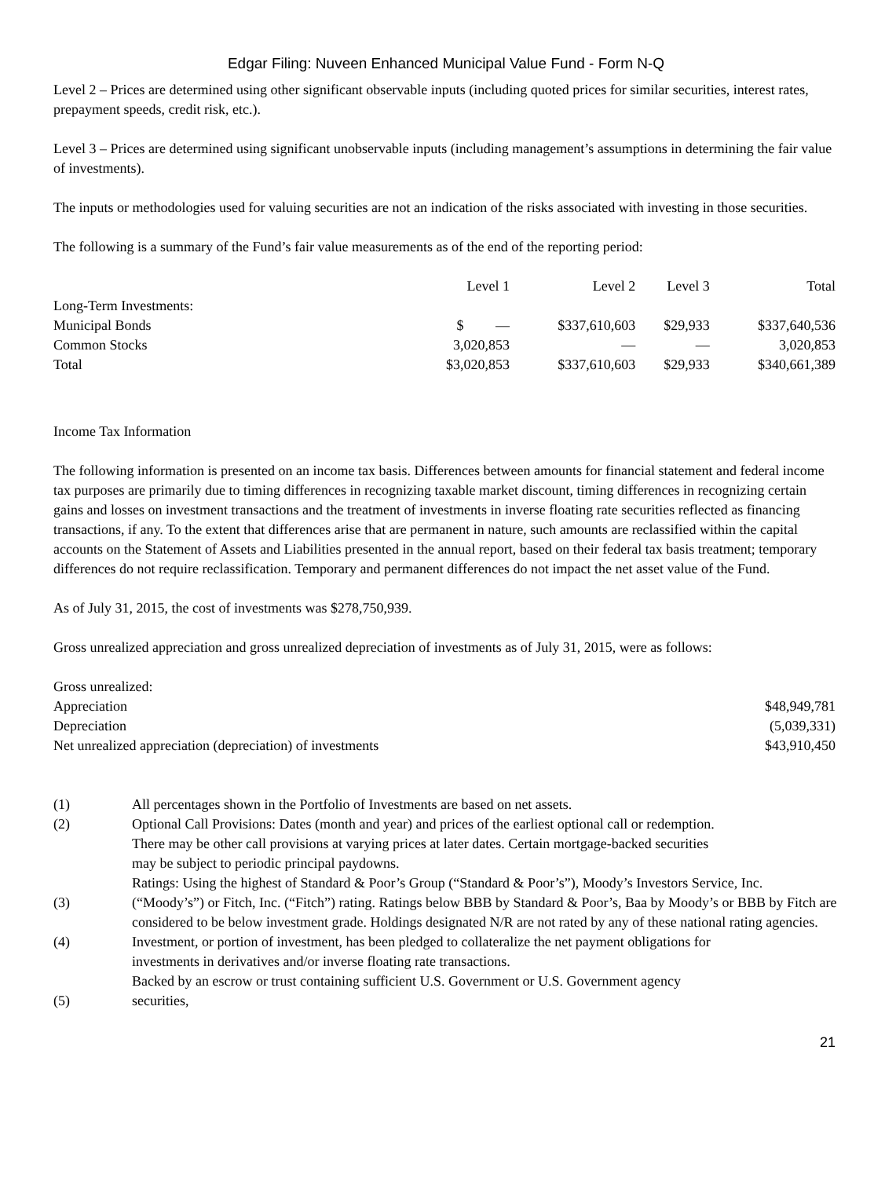Edgar Filing: Nuveen Enhanced Municipal Value Fund - Form N-Q
Level 2 – Prices are determined using other significant observable inputs (including quoted prices for similar securities, interest rates, prepayment speeds, credit risk, etc.).
Level 3 – Prices are determined using significant unobservable inputs (including management’s assumptions in determining the fair value of investments).
The inputs or methodologies used for valuing securities are not an indication of the risks associated with investing in those securities.
The following is a summary of the Fund’s fair value measurements as of the end of the reporting period:
| | Level 1 | Level 2 | Level 3 | Total |
| --- | --- | --- | --- | --- |
| Long-Term Investments: | | | | |
| Municipal Bonds | $ — | $337,610,603 | $29,933 | $337,640,536 |
| Common Stocks | 3,020,853 | — | — | 3,020,853 |
| Total | $3,020,853 | $337,610,603 | $29,933 | $340,661,389 |
Income Tax Information
The following information is presented on an income tax basis. Differences between amounts for financial statement and federal income tax purposes are primarily due to timing differences in recognizing taxable market discount, timing differences in recognizing certain gains and losses on investment transactions and the treatment of investments in inverse floating rate securities reflected as financing transactions, if any. To the extent that differences arise that are permanent in nature, such amounts are reclassified within the capital accounts on the Statement of Assets and Liabilities presented in the annual report, based on their federal tax basis treatment; temporary differences do not require reclassification. Temporary and permanent differences do not impact the net asset value of the Fund.
As of July 31, 2015, the cost of investments was $278,750,939.
Gross unrealized appreciation and gross unrealized depreciation of investments as of July 31, 2015, were as follows:
| Gross unrealized: | |
| Appreciation | $48,949,781 |
| Depreciation | (5,039,331) |
| Net unrealized appreciation (depreciation) of investments | $43,910,450 |
| (1) | All percentages shown in the Portfolio of Investments are based on net assets. |
| (2) | Optional Call Provisions: Dates (month and year) and prices of the earliest optional call or redemption. There may be other call provisions at varying prices at later dates. Certain mortgage-backed securities may be subject to periodic principal paydowns. |
| (3) | Ratings: Using the highest of Standard & Poor’s Group (“Standard & Poor’s”), Moody’s Investors Service, Inc. (“Moody’s”) or Fitch, Inc. (“Fitch”) rating. Ratings below BBB by Standard & Poor’s, Baa by Moody’s or BBB by Fitch are considered to be below investment grade. Holdings designated N/R are not rated by any of these national rating agencies. |
| (4) | Investment, or portion of investment, has been pledged to collateralize the net payment obligations for investments in derivatives and/or inverse floating rate transactions. |
| (5) | Backed by an escrow or trust containing sufficient U.S. Government or U.S. Government agency securities, |
21